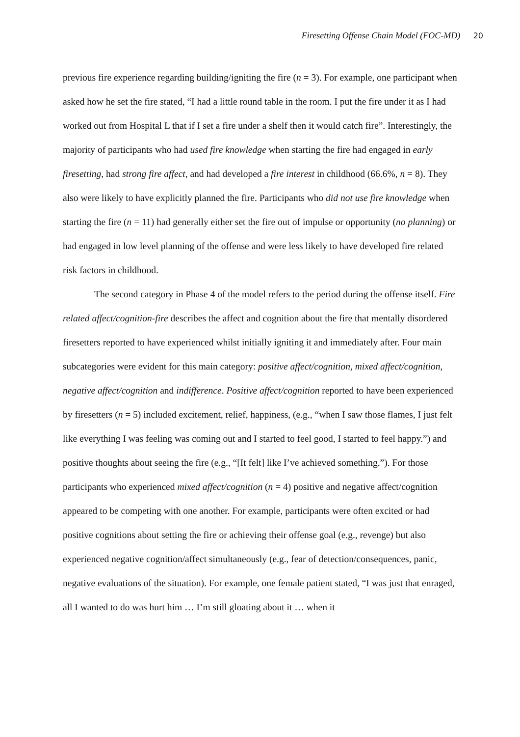Firesetting Offense Chain Model (FOC-MD) 20
previous fire experience regarding building/igniting the fire (n = 3). For example, one participant when asked how he set the fire stated, “I had a little round table in the room. I put the fire under it as I had worked out from Hospital L that if I set a fire under a shelf then it would catch fire”. Interestingly, the majority of participants who had used fire knowledge when starting the fire had engaged in early firesetting, had strong fire affect, and had developed a fire interest in childhood (66.6%, n = 8). They also were likely to have explicitly planned the fire. Participants who did not use fire knowledge when starting the fire (n = 11) had generally either set the fire out of impulse or opportunity (no planning) or had engaged in low level planning of the offense and were less likely to have developed fire related risk factors in childhood.
The second category in Phase 4 of the model refers to the period during the offense itself. Fire related affect/cognition-fire describes the affect and cognition about the fire that mentally disordered firesetters reported to have experienced whilst initially igniting it and immediately after. Four main subcategories were evident for this main category: positive affect/cognition, mixed affect/cognition, negative affect/cognition and indifference. Positive affect/cognition reported to have been experienced by firesetters (n = 5) included excitement, relief, happiness, (e.g., “when I saw those flames, I just felt like everything I was feeling was coming out and I started to feel good, I started to feel happy.”) and positive thoughts about seeing the fire (e.g., “[It felt] like I’ve achieved something.”). For those participants who experienced mixed affect/cognition (n = 4) positive and negative affect/cognition appeared to be competing with one another. For example, participants were often excited or had positive cognitions about setting the fire or achieving their offense goal (e.g., revenge) but also experienced negative cognition/affect simultaneously (e.g., fear of detection/consequences, panic, negative evaluations of the situation). For example, one female patient stated, “I was just that enraged, all I wanted to do was hurt him … I’m still gloating about it … when it